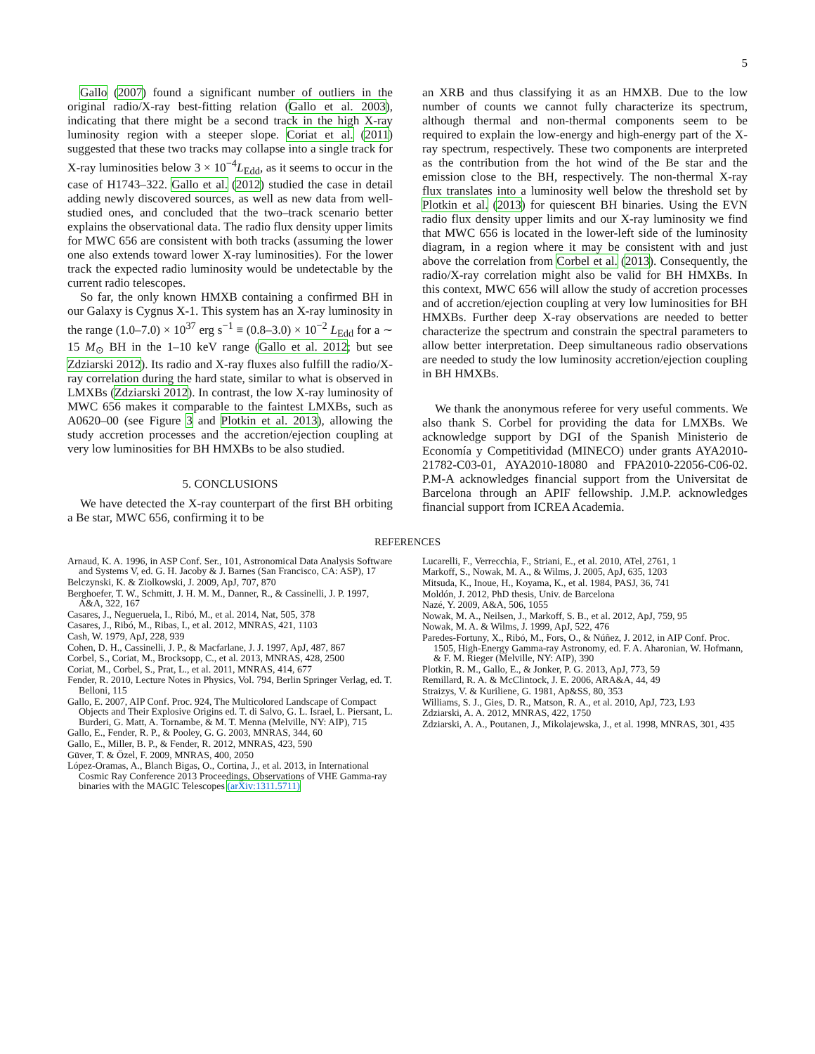5
Gallo (2007) found a significant number of outliers in the original radio/X-ray best-fitting relation (Gallo et al. 2003), indicating that there might be a second track in the high X-ray luminosity region with a steeper slope. Coriat et al. (2011) suggested that these two tracks may collapse into a single track for X-ray luminosities below 3 × 10<sup>−4</sup>L<sub>Edd</sub>, as it seems to occur in the case of H1743–322. Gallo et al. (2012) studied the case in detail adding newly discovered sources, as well as new data from well-studied ones, and concluded that the two–track scenario better explains the observational data. The radio flux density upper limits for MWC 656 are consistent with both tracks (assuming the lower one also extends toward lower X-ray luminosities). For the lower track the expected radio luminosity would be undetectable by the current radio telescopes.
So far, the only known HMXB containing a confirmed BH in our Galaxy is Cygnus X-1. This system has an X-ray luminosity in the range (1.0–7.0) × 10<sup>37</sup> erg s<sup>−1</sup> ≡ (0.8–3.0) × 10<sup>−2</sup> L<sub>Edd</sub> for a ∼ 15 M<sub>⊙</sub> BH in the 1–10 keV range (Gallo et al. 2012; but see Zdziarski 2012). Its radio and X-ray fluxes also fulfill the radio/X-ray correlation during the hard state, similar to what is observed in LMXBs (Zdziarski 2012). In contrast, the low X-ray luminosity of MWC 656 makes it comparable to the faintest LMXBs, such as A0620–00 (see Figure 3 and Plotkin et al. 2013), allowing the study accretion processes and the accretion/ejection coupling at very low luminosities for BH HMXBs to be also studied.
5. CONCLUSIONS
We have detected the X-ray counterpart of the first BH orbiting a Be star, MWC 656, confirming it to be
an XRB and thus classifying it as an HMXB. Due to the low number of counts we cannot fully characterize its spectrum, although thermal and non-thermal components seem to be required to explain the low-energy and high-energy part of the X-ray spectrum, respectively. These two components are interpreted as the contribution from the hot wind of the Be star and the emission close to the BH, respectively. The non-thermal X-ray flux translates into a luminosity well below the threshold set by Plotkin et al. (2013) for quiescent BH binaries. Using the EVN radio flux density upper limits and our X-ray luminosity we find that MWC 656 is located in the lower-left side of the luminosity diagram, in a region where it may be consistent with and just above the correlation from Corbel et al. (2013). Consequently, the radio/X-ray correlation might also be valid for BH HMXBs. In this context, MWC 656 will allow the study of accretion processes and of accretion/ejection coupling at very low luminosities for BH HMXBs. Further deep X-ray observations are needed to better characterize the spectrum and constrain the spectral parameters to allow better interpretation. Deep simultaneous radio observations are needed to study the low luminosity accretion/ejection coupling in BH HMXBs.
We thank the anonymous referee for very useful comments. We also thank S. Corbel for providing the data for LMXBs. We acknowledge support by DGI of the Spanish Ministerio de Economía y Competitividad (MINECO) under grants AYA2010-21782-C03-01, AYA2010-18080 and FPA2010-22056-C06-02. P.M-A acknowledges financial support from the Universitat de Barcelona through an APIF fellowship. J.M.P. acknowledges financial support from ICREA Academia.
REFERENCES
Arnaud, K. A. 1996, in ASP Conf. Ser., 101, Astronomical Data Analysis Software and Systems V, ed. G. H. Jacoby & J. Barnes (San Francisco, CA: ASP), 17
Belczynski, K. & Ziolkowski, J. 2009, ApJ, 707, 870
Berghoefer, T. W., Schmitt, J. H. M. M., Danner, R., & Cassinelli, J. P. 1997, A&A, 322, 167
Casares, J., Negueruela, I., Ribó, M., et al. 2014, Nat, 505, 378
Casares, J., Ribó, M., Ribas, I., et al. 2012, MNRAS, 421, 1103
Cash, W. 1979, ApJ, 228, 939
Cohen, D. H., Cassinelli, J. P., & Macfarlane, J. J. 1997, ApJ, 487, 867
Corbel, S., Coriat, M., Brocksopp, C., et al. 2013, MNRAS, 428, 2500
Coriat, M., Corbel, S., Prat, L., et al. 2011, MNRAS, 414, 677
Fender, R. 2010, Lecture Notes in Physics, Vol. 794, Berlin Springer Verlag, ed. T. Belloni, 115
Gallo, E. 2007, AIP Conf. Proc. 924, The Multicolored Landscape of Compact Objects and Their Explosive Origins ed. T. di Salvo, G. L. Israel, L. Piersant, L. Burderi, G. Matt, A. Tornambe, & M. T. Menna (Melville, NY: AIP), 715
Gallo, E., Fender, R. P., & Pooley, G. G. 2003, MNRAS, 344, 60
Gallo, E., Miller, B. P., & Fender, R. 2012, MNRAS, 423, 590
Güver, T. & Özel, F. 2009, MNRAS, 400, 2050
López-Oramas, A., Blanch Bigas, O., Cortina, J., et al. 2013, in International Cosmic Ray Conference 2013 Proceedings, Observations of VHE Gamma-ray binaries with the MAGIC Telescopes (arXiv:1311.5711)
Lucarelli, F., Verrecchia, F., Striani, E., et al. 2010, ATel, 2761, 1
Markoff, S., Nowak, M. A., & Wilms, J. 2005, ApJ, 635, 1203
Mitsuda, K., Inoue, H., Koyama, K., et al. 1984, PASJ, 36, 741
Moldón, J. 2012, PhD thesis, Univ. de Barcelona
Nazé, Y. 2009, A&A, 506, 1055
Nowak, M. A., Neilsen, J., Markoff, S. B., et al. 2012, ApJ, 759, 95
Nowak, M. A. & Wilms, J. 1999, ApJ, 522, 476
Paredes-Fortuny, X., Ribó, M., Fors, O., & Núñez, J. 2012, in AIP Conf. Proc. 1505, High-Energy Gamma-ray Astronomy, ed. F. A. Aharonian, W. Hofmann, & F. M. Rieger (Melville, NY: AIP), 390
Plotkin, R. M., Gallo, E., & Jonker, P. G. 2013, ApJ, 773, 59
Remillard, R. A. & McClintock, J. E. 2006, ARA&A, 44, 49
Straizys, V. & Kuriliene, G. 1981, Ap&SS, 80, 353
Williams, S. J., Gies, D. R., Matson, R. A., et al. 2010, ApJ, 723, L93
Zdziarski, A. A. 2012, MNRAS, 422, 1750
Zdziarski, A. A., Poutanen, J., Mikolajewska, J., et al. 1998, MNRAS, 301, 435